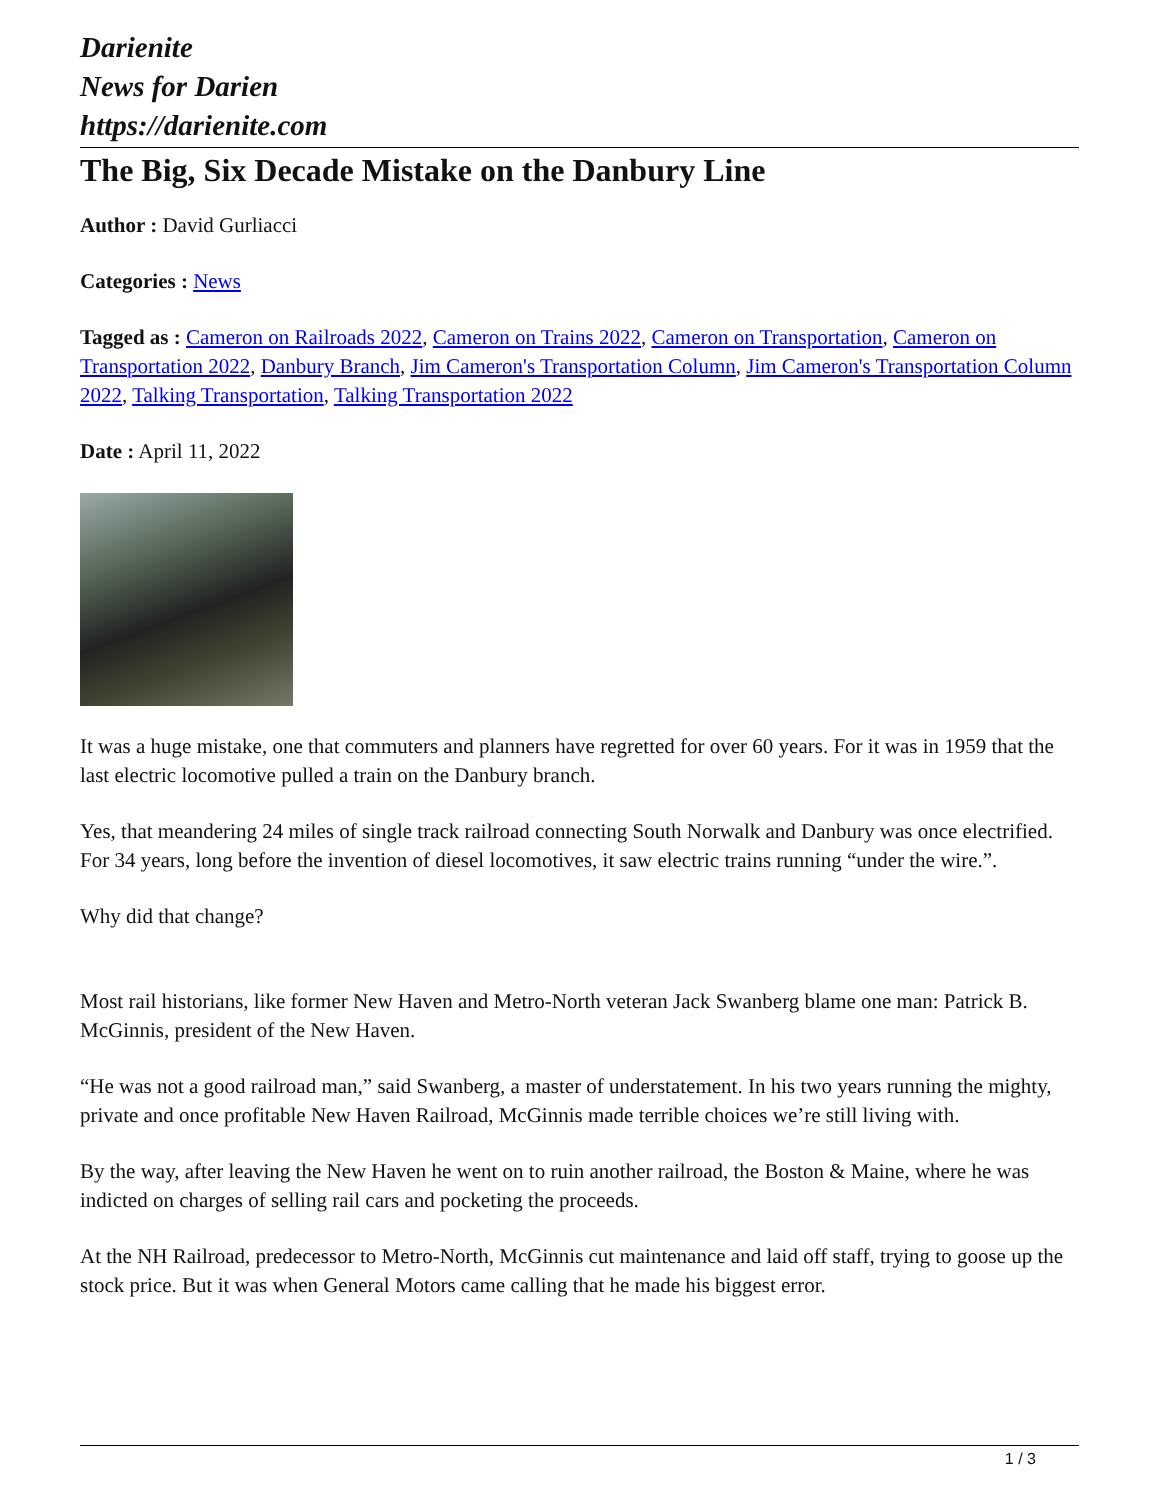Darienite
News for Darien
https://darienite.com
The Big, Six Decade Mistake on the Danbury Line
Author : David Gurliacci
Categories : News
Tagged as : Cameron on Railroads 2022, Cameron on Trains 2022, Cameron on Transportation, Cameron on Transportation 2022, Danbury Branch, Jim Cameron's Transportation Column, Jim Cameron's Transportation Column 2022, Talking Transportation, Talking Transportation 2022
Date : April 11, 2022
It was a huge mistake, one that commuters and planners have regretted for over 60 years. For it was in 1959 that the last electric locomotive pulled a train on the Danbury branch.
Yes, that meandering 24 miles of single track railroad connecting South Norwalk and Danbury was once electrified. For 34 years, long before the invention of diesel locomotives, it saw electric trains running “under the wire.”.
Why did that change?
Most rail historians, like former New Haven and Metro-North veteran Jack Swanberg blame one man: Patrick B. McGinnis, president of the New Haven.
“He was not a good railroad man,” said Swanberg, a master of understatement. In his two years running the mighty, private and once profitable New Haven Railroad, McGinnis made terrible choices we’re still living with.
By the way, after leaving the New Haven he went on to ruin another railroad, the Boston & Maine, where he was indicted on charges of selling rail cars and pocketing the proceeds.
At the NH Railroad, predecessor to Metro-North, McGinnis cut maintenance and laid off staff, trying to goose up the stock price. But it was when General Motors came calling that he made his biggest error.
1 / 3